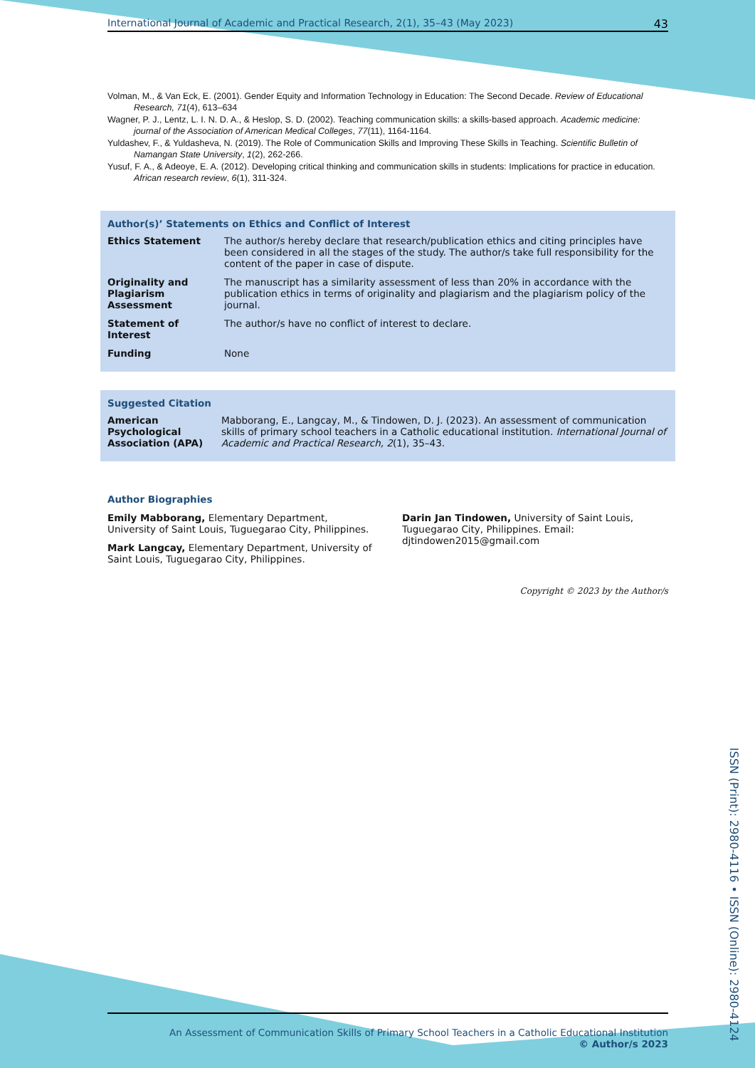International Journal of Academic and Practical Research, 2(1), 35–43 (May 2023) 43
Volman, M., & Van Eck, E. (2001). Gender Equity and Information Technology in Education: The Second Decade. Review of Educational Research, 71(4), 613–634
Wagner, P. J., Lentz, L. I. N. D. A., & Heslop, S. D. (2002). Teaching communication skills: a skills-based approach. Academic medicine: journal of the Association of American Medical Colleges, 77(11), 1164-1164.
Yuldashev, F., & Yuldasheva, N. (2019). The Role of Communication Skills and Improving These Skills in Teaching. Scientific Bulletin of Namangan State University, 1(2), 262-266.
Yusuf, F. A., & Adeoye, E. A. (2012). Developing critical thinking and communication skills in students: Implications for practice in education. African research review, 6(1), 311-324.
Author(s)’ Statements on Ethics and Conflict of Interest
| Ethics Statement | The author/s hereby declare that research/publication ethics and citing principles have been considered in all the stages of the study. The author/s take full responsibility for the content of the paper in case of dispute. |
| Originality and Plagiarism Assessment | The manuscript has a similarity assessment of less than 20% in accordance with the publication ethics in terms of originality and plagiarism and the plagiarism policy of the journal. |
| Statement of Interest | The author/s have no conflict of interest to declare. |
| Funding | None |
Suggested Citation
| American Psychological Association (APA) | Mabborang, E., Langcay, M., & Tindowen, D. J. (2023). An assessment of communication skills of primary school teachers in a Catholic educational institution. International Journal of Academic and Practical Research, 2 (1), 35–43. |
Author Biographies
Emily Mabborang, Elementary Department, University of Saint Louis, Tuguegarao City, Philippines.
Mark Langcay, Elementary Department, University of Saint Louis, Tuguegarao City, Philippines.
Darin Jan Tindowen, University of Saint Louis, Tuguegarao City, Philippines. Email: djtindowen2015@gmail.com
Copyright © 2023 by the Author/s
An Assessment of Communication Skills of Primary School Teachers in a Catholic Educational Institution
© Author/s 2023
ISSN (Print): 2980-4116 • ISSN (Online): 2980-4124